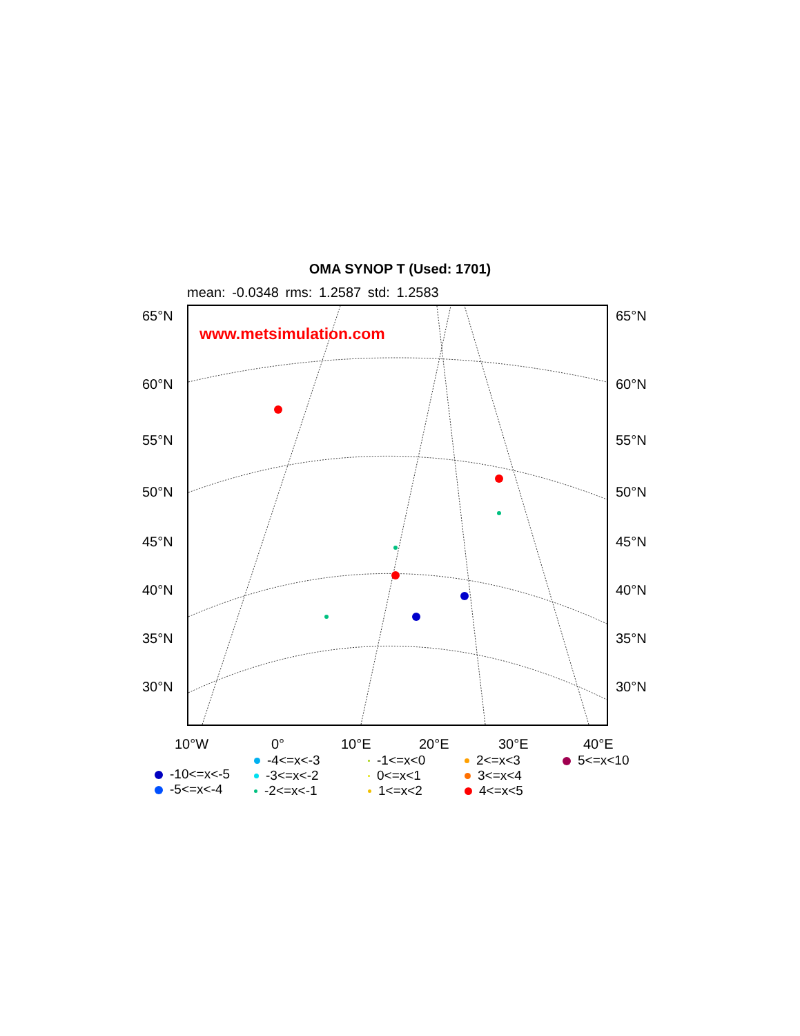OMA SYNOP T (Used: 1701)
mean: -0.0348 rms: 1.2587 std: 1.2583
www.metsimulation.com
65°N 65°N
60°N 60°N
55°N 55°N
50°N 50°N
45°N 45°N
40°N 40°N
35°N 35°N
30°N 30°N
10°W 0° 10°E 20°E 30°E 40°E
-10<=x<-5
-5<=x<-4
-4<=x<-3
-3<=x<-2
-2<=x<-1
-1<=x<0
0<=x<1
1<=x<2
2<=x<3
3<=x<4
4<=x<5
5<=x<10